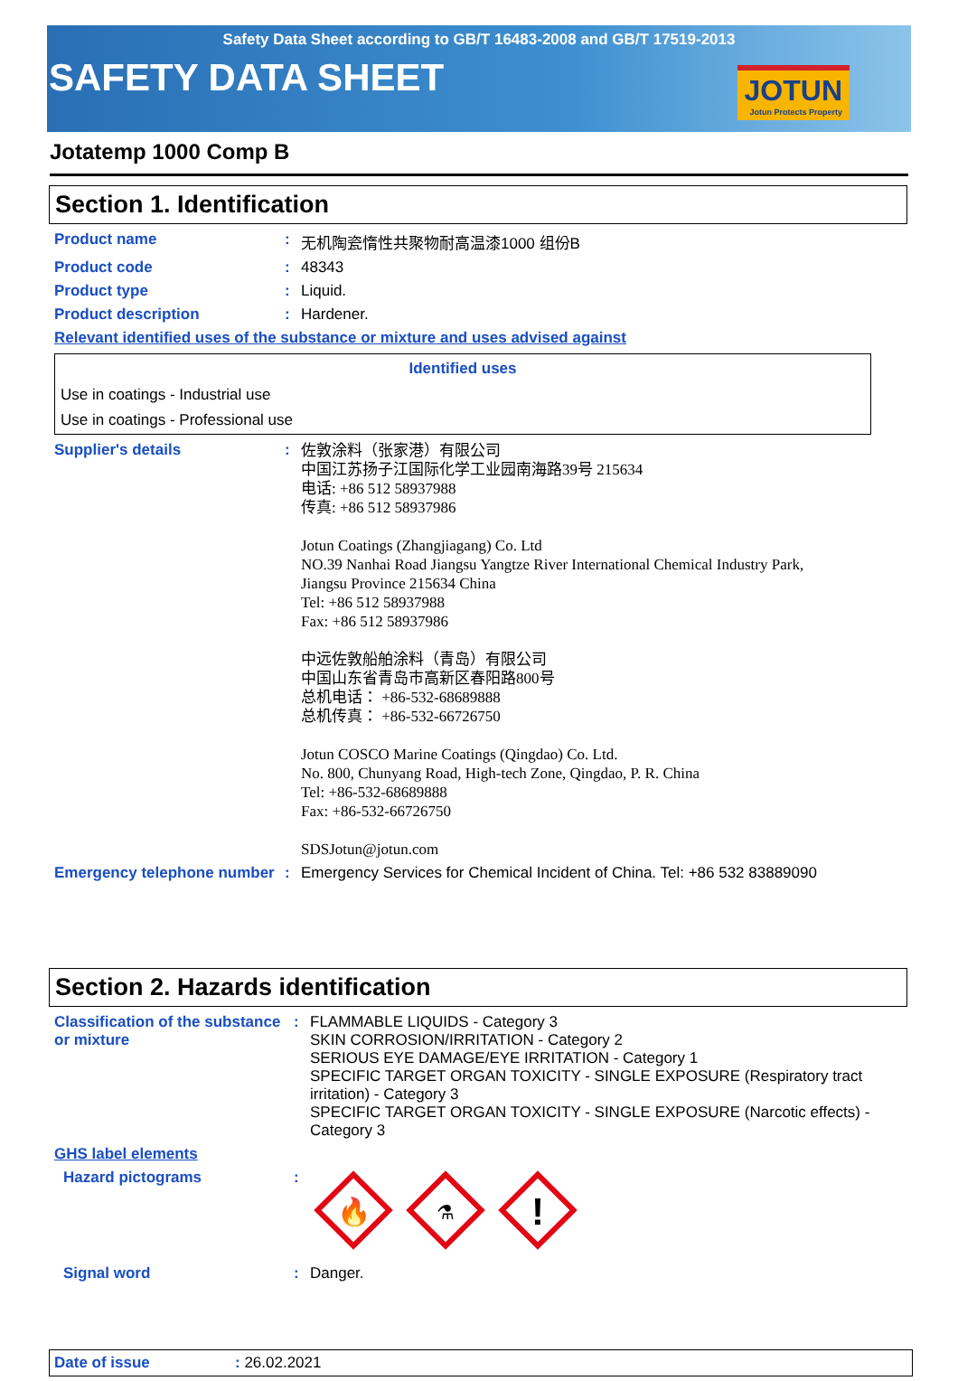Safety Data Sheet according to GB/T 16483-2008 and GB/T 17519-2013
SAFETY DATA SHEET
JOTUN
Jotun Protects Property
Jotatemp 1000 Comp B
Section 1. Identification
| Product name | : | 无机陶瓷惰性共聚物耐高温漆1000 组份B |
| Product code | : | 48343 |
| Product type | : | Liquid. |
| Product description | : | Hardener. |
| Relevant identified uses of the substance or mixture and uses advised against | | |
| Identified uses |
| --- |
| Use in coatings - Industrial use |
| Use in coatings - Professional use |
| Supplier's details | : | 佐敦涂料（张家港）有限公司 中国江苏扬子江国际化学工业园南海路39号 215634 电话: +86 512 58937988 传真: +86 512 58937986 Jotun Coatings (Zhangjiagang) Co. Ltd NO.39 Nanhai Road Jiangsu Yangtze River International Chemical Industry Park, Jiangsu Province 215634 China Tel: +86 512 58937988 Fax: +86 512 58937986 中远佐敦船舶涂料（青岛）有限公司 中国山东省青岛市高新区春阳路800号 总机电话： +86-532-68689888 总机传真： +86-532-66726750 Jotun COSCO Marine Coatings (Qingdao) Co. Ltd. No. 800, Chunyang Road, High-tech Zone, Qingdao, P. R. China Tel: +86-532-68689888 Fax: +86-532-66726750 SDSJotun@jotun.com |
| Emergency telephone number | : | Emergency Services for Chemical Incident of China. Tel: +86 532 83889090 |
Section 2. Hazards identification
| Classification of the substance or mixture | : | FLAMMABLE LIQUIDS - Category 3 SKIN CORROSION/IRRITATION - Category 2 SERIOUS EYE DAMAGE/EYE IRRITATION - Category 1 SPECIFIC TARGET ORGAN TOXICITY - SINGLE EXPOSURE (Respiratory tract irritation) - Category 3 SPECIFIC TARGET ORGAN TOXICITY - SINGLE EXPOSURE (Narcotic effects) - Category 3 |
| GHS label elements | | |
| Hazard pictograms | : | 🔥 ⚗ ! |
| Signal word | : | Danger. |
Date of issue: 26.02.2021